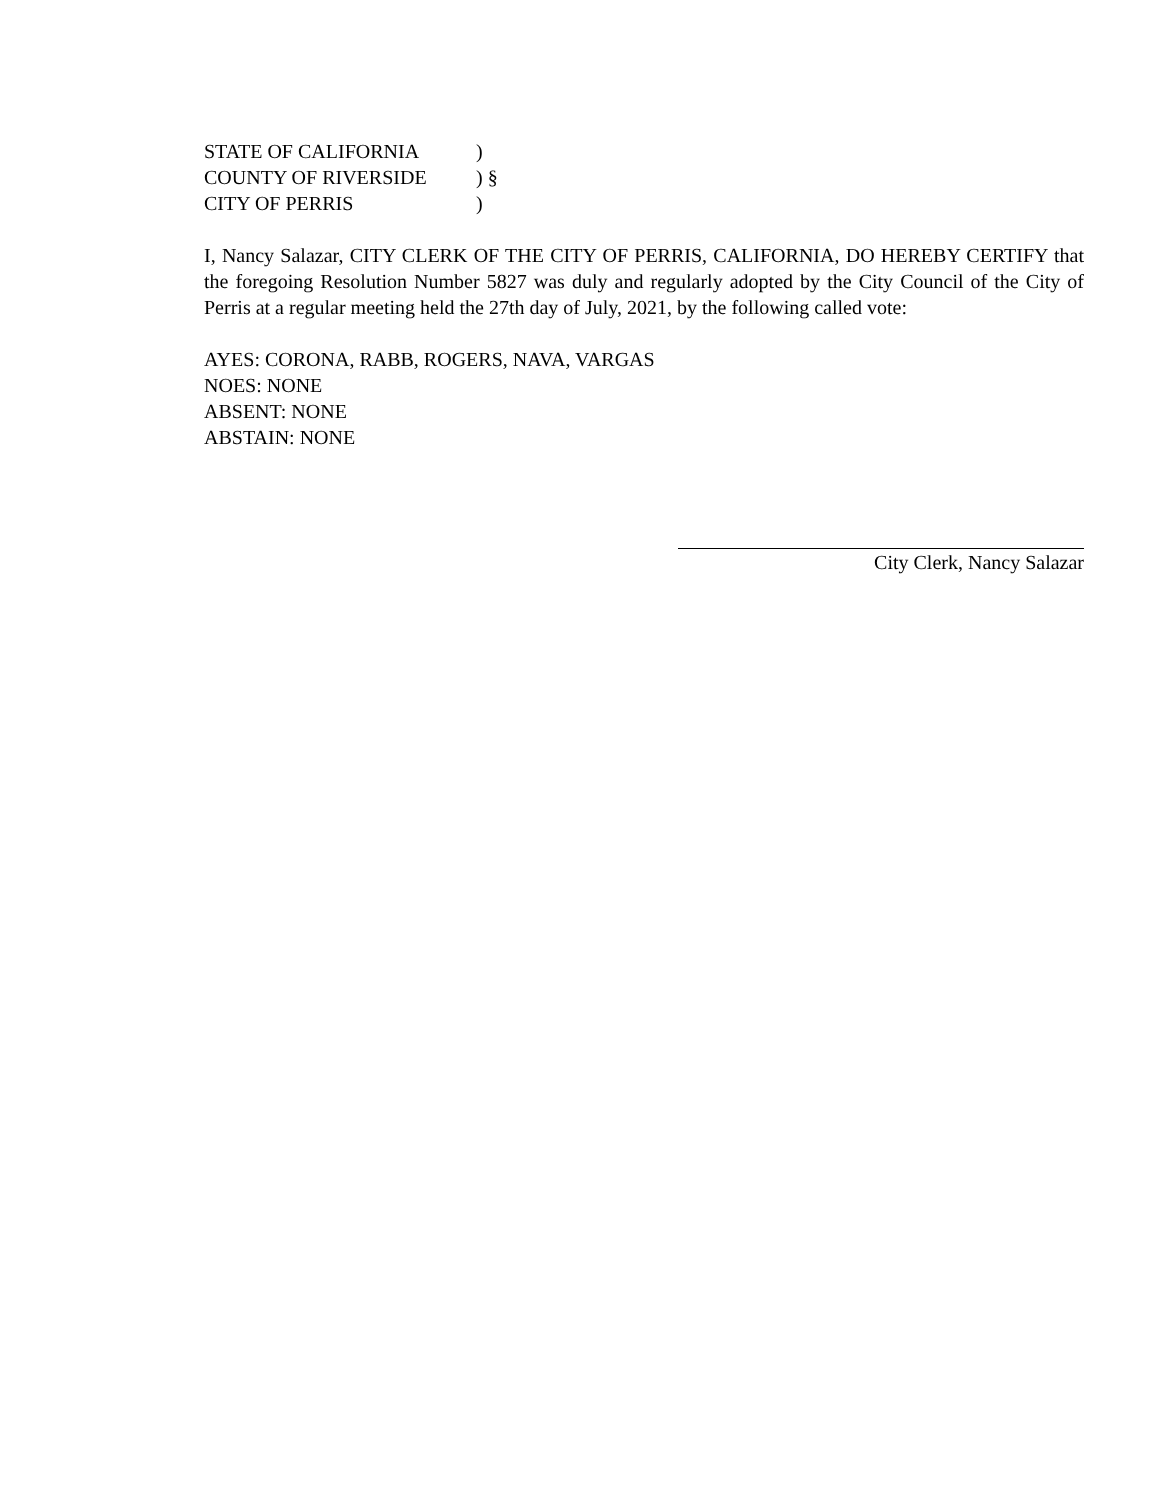| STATE OF CALIFORNIA | ) | |
| COUNTY OF RIVERSIDE | ) | § |
| CITY OF PERRIS | ) | |
I, Nancy Salazar, CITY CLERK OF THE CITY OF PERRIS, CALIFORNIA, DO HEREBY CERTIFY that the foregoing Resolution Number 5827 was duly and regularly adopted by the City Council of the City of Perris at a regular meeting held the 27th day of July, 2021, by the following called vote:
AYES: CORONA, RABB, ROGERS, NAVA, VARGAS
NOES: NONE
ABSENT: NONE
ABSTAIN: NONE
City Clerk, Nancy Salazar